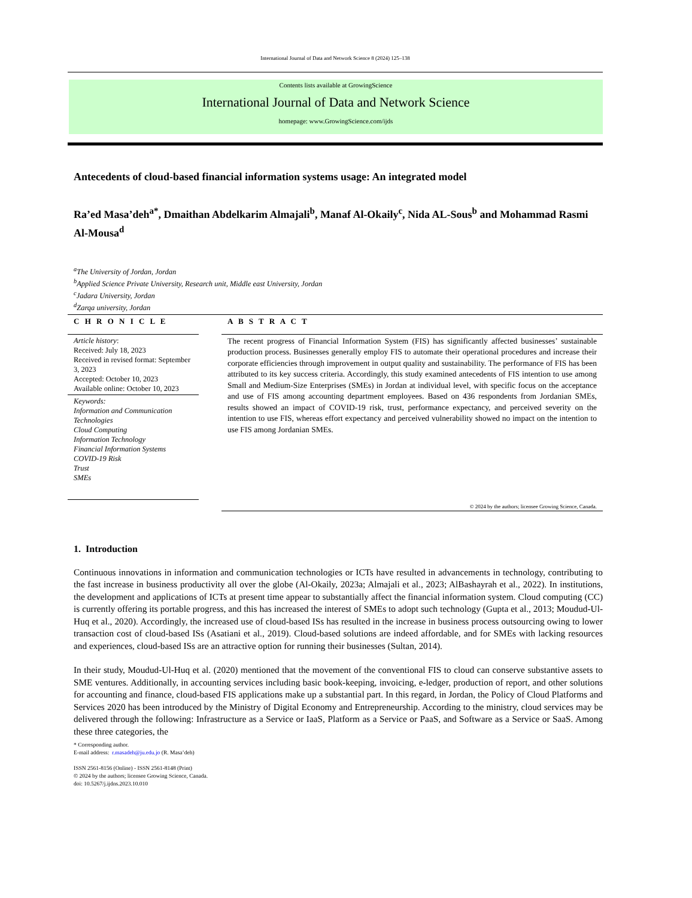International Journal of Data and Network Science 8 (2024) 125–138
Contents lists available at GrowingScience
International Journal of Data and Network Science
homepage: www.GrowingScience.com/ijds
Antecedents of cloud-based financial information systems usage: An integrated model
Ra’ed Masa’deh<sup>a*</sup>, Dmaithan Abdelkarim Almajali<sup>b</sup>, Manaf Al-Okaily<sup>c</sup>, Nida AL-Sous<sup>b</sup> and Mohammad Rasmi Al-Mousa<sup>d</sup>
<sup>a</sup> The University of Jordan, Jordan
<sup>b</sup> Applied Science Private University, Research unit, Middle east University, Jordan
<sup>c</sup> Jadara University, Jordan
<sup>d</sup> Zarqa university, Jordan
C H R O N I C L E
Article history:
Received: July 18, 2023
Received in revised format: September 3, 2023
Accepted: October 10, 2023
Available online: October 10, 2023
Keywords:
Information and Communication Technologies
Cloud Computing
Information Technology
Financial Information Systems
COVID-19 Risk
Trust
SMEs
A B S T R A C T
The recent progress of Financial Information System (FIS) has significantly affected businesses’ sustainable production process. Businesses generally employ FIS to automate their operational procedures and increase their corporate efficiencies through improvement in output quality and sustainability. The performance of FIS has been attributed to its key success criteria. Accordingly, this study examined antecedents of FIS intention to use among Small and Medium-Size Enterprises (SMEs) in Jordan at individual level, with specific focus on the acceptance and use of FIS among accounting department employees. Based on 436 respondents from Jordanian SMEs, results showed an impact of COVID-19 risk, trust, performance expectancy, and perceived severity on the intention to use FIS, whereas effort expectancy and perceived vulnerability showed no impact on the intention to use FIS among Jordanian SMEs.
© 2024 by the authors; licensee Growing Science, Canada.
1. Introduction
Continuous innovations in information and communication technologies or ICTs have resulted in advancements in technology, contributing to the fast increase in business productivity all over the globe (Al-Okaily, 2023a; Almajali et al., 2023; AlBashayrah et al., 2022). In institutions, the development and applications of ICTs at present time appear to substantially affect the financial information system. Cloud computing (CC) is currently offering its portable progress, and this has increased the interest of SMEs to adopt such technology (Gupta et al., 2013; Moudud-Ul-Huq et al., 2020). Accordingly, the increased use of cloud-based ISs has resulted in the increase in business process outsourcing owing to lower transaction cost of cloud-based ISs (Asatiani et al., 2019). Cloud-based solutions are indeed affordable, and for SMEs with lacking resources and experiences, cloud-based ISs are an attractive option for running their businesses (Sultan, 2014).
In their study, Moudud-Ul-Huq et al. (2020) mentioned that the movement of the conventional FIS to cloud can conserve substantive assets to SME ventures. Additionally, in accounting services including basic book-keeping, invoicing, e-ledger, production of report, and other solutions for accounting and finance, cloud-based FIS applications make up a substantial part. In this regard, in Jordan, the Policy of Cloud Platforms and Services 2020 has been introduced by the Ministry of Digital Economy and Entrepreneurship. According to the ministry, cloud services may be delivered through the following: Infrastructure as a Service or IaaS, Platform as a Service or PaaS, and Software as a Service or SaaS. Among these three categories, the
* Corresponding author.
E-mail address: r.masadeh@ju.edu.jo (R. Masa’deh)
ISSN 2561-8156 (Online) - ISSN 2561-8148 (Print)
© 2024 by the authors; licensee Growing Science, Canada.
doi: 10.5267/j.ijdns.2023.10.010